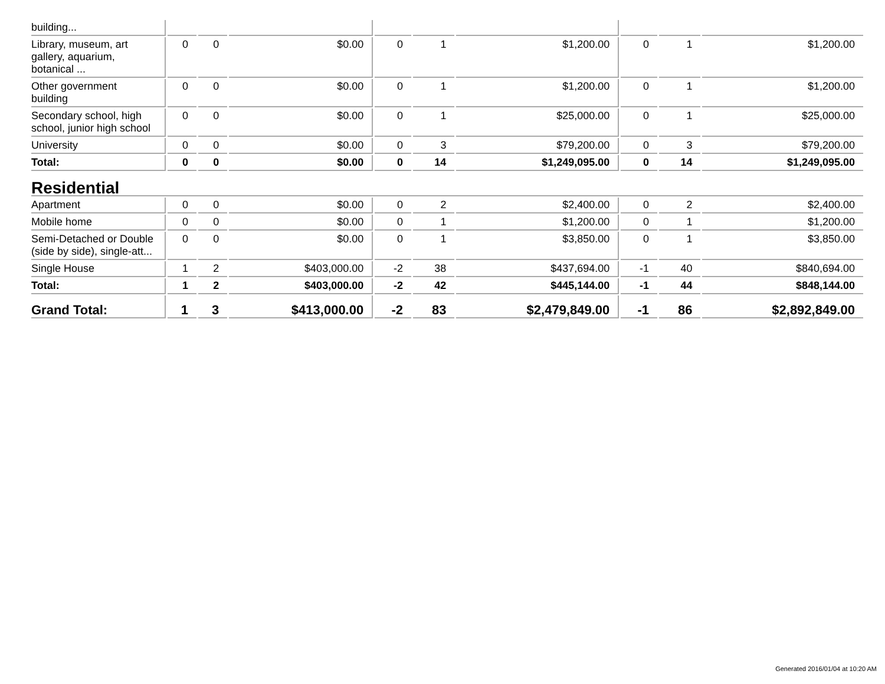| building... | | | | | | | | | |
| Library, museum, art gallery, aquarium, botanical ... | 0 | 0 | $0.00 | 0 | 1 | $1,200.00 | 0 | 1 | $1,200.00 |
| Other government building | 0 | 0 | $0.00 | 0 | 1 | $1,200.00 | 0 | 1 | $1,200.00 |
| Secondary school, high school, junior high school | 0 | 0 | $0.00 | 0 | 1 | $25,000.00 | 0 | 1 | $25,000.00 |
| University | 0 | 0 | $0.00 | 0 | 3 | $79,200.00 | 0 | 3 | $79,200.00 |
| Total: | 0 | 0 | $0.00 | 0 | 14 | $1,249,095.00 | 0 | 14 | $1,249,095.00 |
| Residential | | | | | | | | | |
| Apartment | 0 | 0 | $0.00 | 0 | 2 | $2,400.00 | 0 | 2 | $2,400.00 |
| Mobile home | 0 | 0 | $0.00 | 0 | 1 | $1,200.00 | 0 | 1 | $1,200.00 |
| Semi-Detached or Double (side by side), single-att... | 0 | 0 | $0.00 | 0 | 1 | $3,850.00 | 0 | 1 | $3,850.00 |
| Single House | 1 | 2 | $403,000.00 | -2 | 38 | $437,694.00 | -1 | 40 | $840,694.00 |
| Total: | 1 | 2 | $403,000.00 | -2 | 42 | $445,144.00 | -1 | 44 | $848,144.00 |
| Grand Total: | 1 | 3 | $413,000.00 | -2 | 83 | $2,479,849.00 | -1 | 86 | $2,892,849.00 |
Generated 2016/01/04 at 10:20 AM